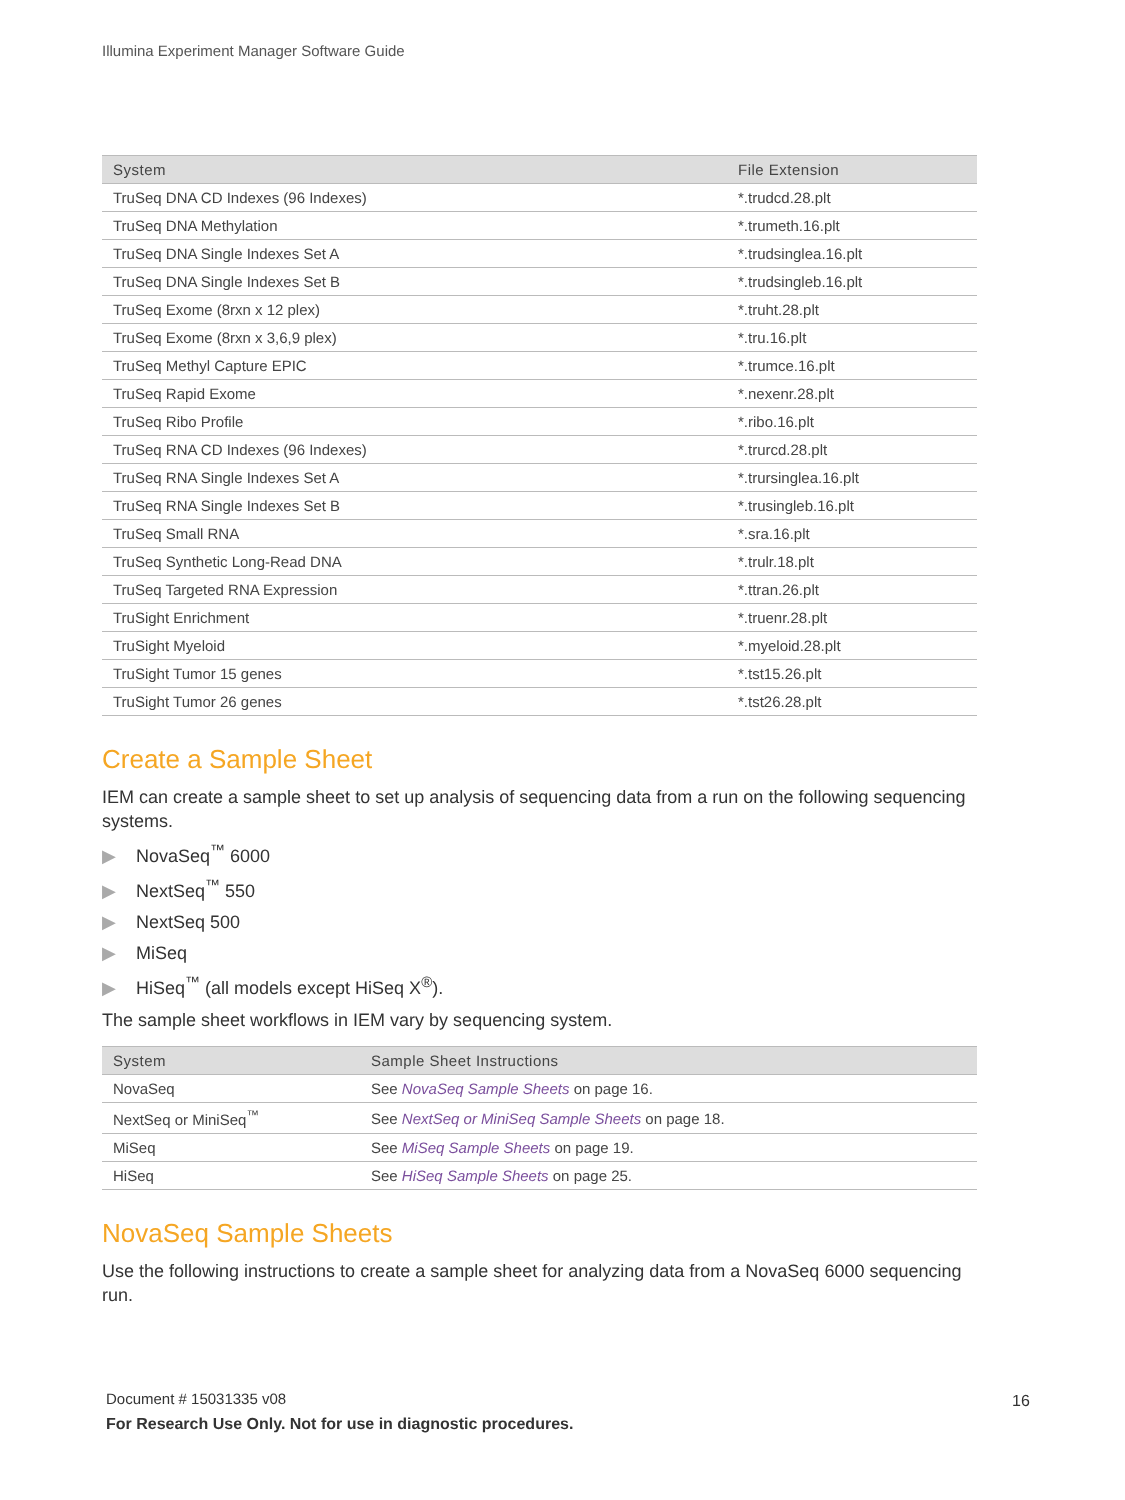Illumina Experiment Manager Software Guide
| System | File Extension |
| --- | --- |
| TruSeq DNA CD Indexes (96 Indexes) | *.trudcd.28.plt |
| TruSeq DNA Methylation | *.trumeth.16.plt |
| TruSeq DNA Single Indexes Set A | *.trudsinglea.16.plt |
| TruSeq DNA Single Indexes Set B | *.trudsingleb.16.plt |
| TruSeq Exome (8rxn x 12 plex) | *.truht.28.plt |
| TruSeq Exome (8rxn x 3,6,9 plex) | *.tru.16.plt |
| TruSeq Methyl Capture EPIC | *.trumce.16.plt |
| TruSeq Rapid Exome | *.nexenr.28.plt |
| TruSeq Ribo Profile | *.ribo.16.plt |
| TruSeq RNA CD Indexes (96 Indexes) | *.trurcd.28.plt |
| TruSeq RNA Single Indexes Set A | *.trursinglea.16.plt |
| TruSeq RNA Single Indexes Set B | *.trusingleb.16.plt |
| TruSeq Small RNA | *.sra.16.plt |
| TruSeq Synthetic Long-Read DNA | *.trulr.18.plt |
| TruSeq Targeted RNA Expression | *.ttran.26.plt |
| TruSight Enrichment | *.truenr.28.plt |
| TruSight Myeloid | *.myeloid.28.plt |
| TruSight Tumor 15 genes | *.tst15.26.plt |
| TruSight Tumor 26 genes | *.tst26.28.plt |
Create a Sample Sheet
IEM can create a sample sheet to set up analysis of sequencing data from a run on the following sequencing systems.
▶ NovaSeq<sup>™</sup> 6000
▶ NextSeq<sup>™</sup> 550
▶ NextSeq 500
▶ MiSeq
▶ HiSeq<sup>™</sup> (all models except HiSeq X<sup>®</sup>).
The sample sheet workflows in IEM vary by sequencing system.
| System | Sample Sheet Instructions |
| --- | --- |
| NovaSeq | See NovaSeq Sample Sheets on page 16. |
| NextSeq or MiniSeq<sup>™</sup> | See NextSeq or MiniSeq Sample Sheets on page 18. |
| MiSeq | See MiSeq Sample Sheets on page 19. |
| HiSeq | See HiSeq Sample Sheets on page 25. |
NovaSeq Sample Sheets
Use the following instructions to create a sample sheet for analyzing data from a NovaSeq 6000 sequencing run.
Document # 15031335 v08
For Research Use Only. Not for use in diagnostic procedures.
16